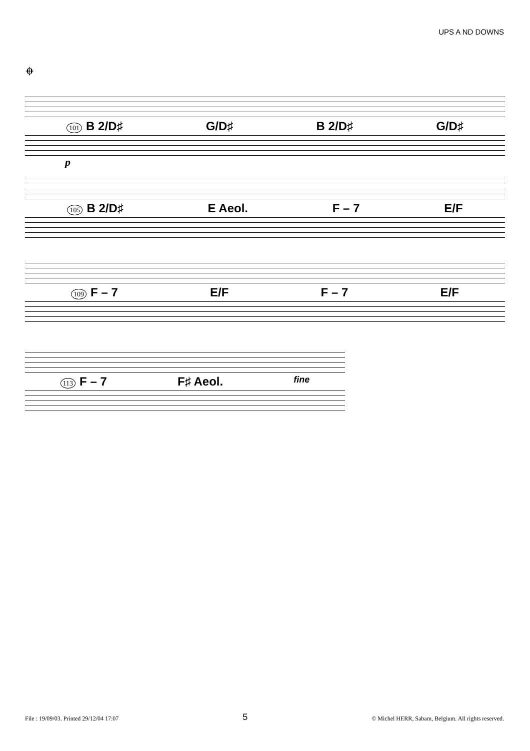UPS A ND DOWNS
𝄌
101 B 2/D♯ G/D♯ B 2/D♯ G/D♯
p
105 B 2/D♯ E Aeol. F – 7 E/F
109 F – 7 E/F F – 7 E/F
113 F – 7 F♯ Aeol. fine
File : 19/09/03. Printed 29/12/04 17:07 5 © Michel HERR, Sabam, Belgium. All rights reserved.